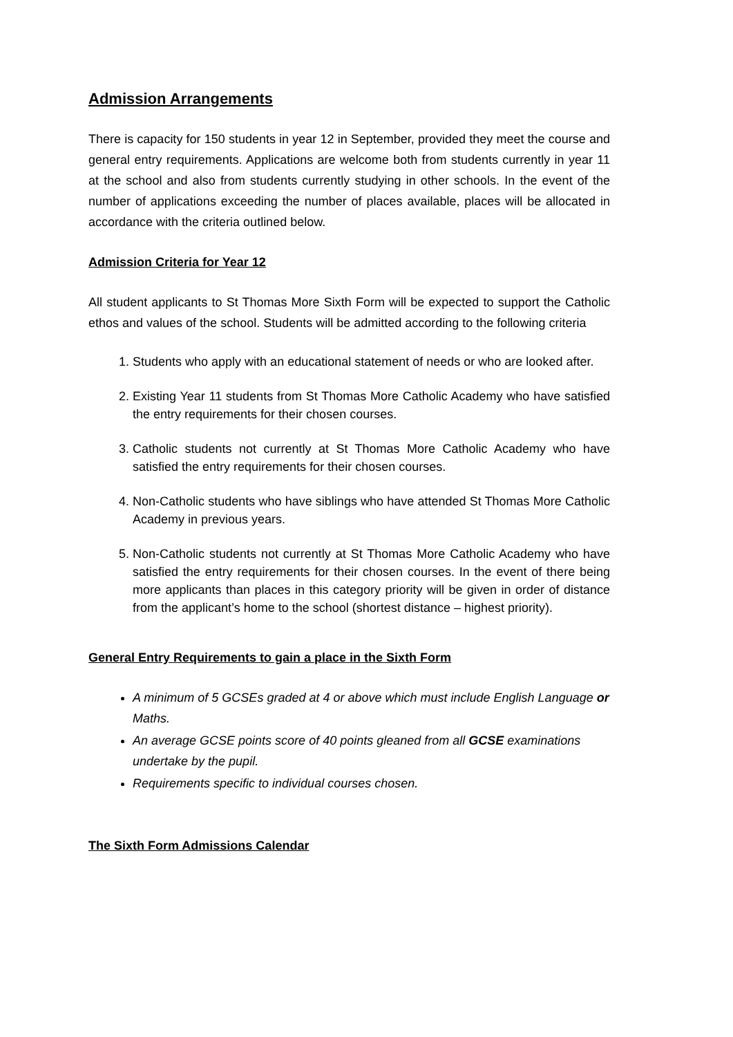Admission Arrangements
There is capacity for 150 students in year 12 in September, provided they meet the course and general entry requirements. Applications are welcome both from students currently in year 11 at the school and also from students currently studying in other schools. In the event of the number of applications exceeding the number of places available, places will be allocated in accordance with the criteria outlined below.
Admission Criteria for Year 12
All student applicants to St Thomas More Sixth Form will be expected to support the Catholic ethos and values of the school. Students will be admitted according to the following criteria
1. Students who apply with an educational statement of needs or who are looked after.
2. Existing Year 11 students from St Thomas More Catholic Academy who have satisfied the entry requirements for their chosen courses.
3. Catholic students not currently at St Thomas More Catholic Academy who have satisfied the entry requirements for their chosen courses.
4. Non-Catholic students who have siblings who have attended St Thomas More Catholic Academy in previous years.
5. Non-Catholic students not currently at St Thomas More Catholic Academy who have satisfied the entry requirements for their chosen courses. In the event of there being more applicants than places in this category priority will be given in order of distance from the applicant’s home to the school (shortest distance – highest priority).
General Entry Requirements to gain a place in the Sixth Form
A minimum of 5 GCSEs graded at 4 or above which must include English Language or Maths.
An average GCSE points score of 40 points gleaned from all GCSE examinations undertake by the pupil.
Requirements specific to individual courses chosen.
The Sixth Form Admissions Calendar